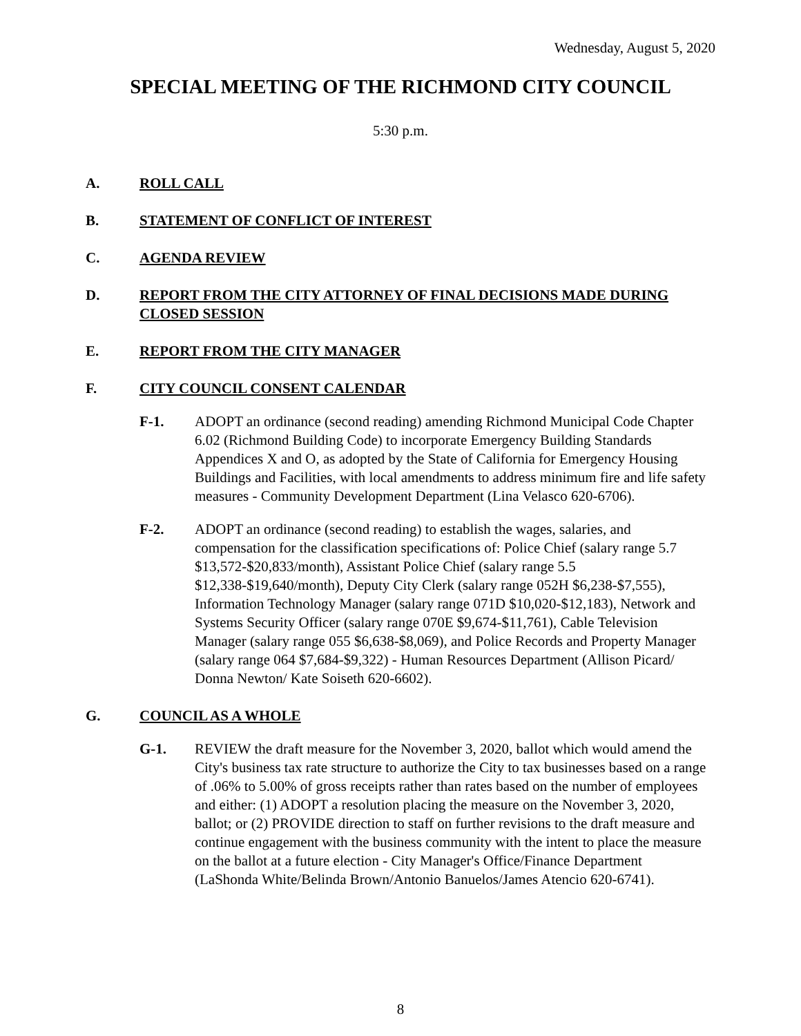Wednesday, August 5, 2020
SPECIAL MEETING OF THE RICHMOND CITY COUNCIL
5:30 p.m.
A. ROLL CALL
B. STATEMENT OF CONFLICT OF INTEREST
C. AGENDA REVIEW
D. REPORT FROM THE CITY ATTORNEY OF FINAL DECISIONS MADE DURING CLOSED SESSION
E. REPORT FROM THE CITY MANAGER
F. CITY COUNCIL CONSENT CALENDAR
F-1. ADOPT an ordinance (second reading) amending Richmond Municipal Code Chapter 6.02 (Richmond Building Code) to incorporate Emergency Building Standards Appendices X and O, as adopted by the State of California for Emergency Housing Buildings and Facilities, with local amendments to address minimum fire and life safety measures - Community Development Department (Lina Velasco 620-6706).
F-2. ADOPT an ordinance (second reading) to establish the wages, salaries, and compensation for the classification specifications of: Police Chief (salary range 5.7 $13,572-$20,833/month), Assistant Police Chief (salary range 5.5 $12,338-$19,640/month), Deputy City Clerk (salary range 052H $6,238-$7,555), Information Technology Manager (salary range 071D $10,020-$12,183), Network and Systems Security Officer (salary range 070E $9,674-$11,761), Cable Television Manager (salary range 055 $6,638-$8,069), and Police Records and Property Manager (salary range 064 $7,684-$9,322) - Human Resources Department (Allison Picard/ Donna Newton/ Kate Soiseth 620-6602).
G. COUNCIL AS A WHOLE
G-1. REVIEW the draft measure for the November 3, 2020, ballot which would amend the City's business tax rate structure to authorize the City to tax businesses based on a range of .06% to 5.00% of gross receipts rather than rates based on the number of employees and either: (1) ADOPT a resolution placing the measure on the November 3, 2020, ballot; or (2) PROVIDE direction to staff on further revisions to the draft measure and continue engagement with the business community with the intent to place the measure on the ballot at a future election - City Manager's Office/Finance Department (LaShonda White/Belinda Brown/Antonio Banuelos/James Atencio 620-6741).
8